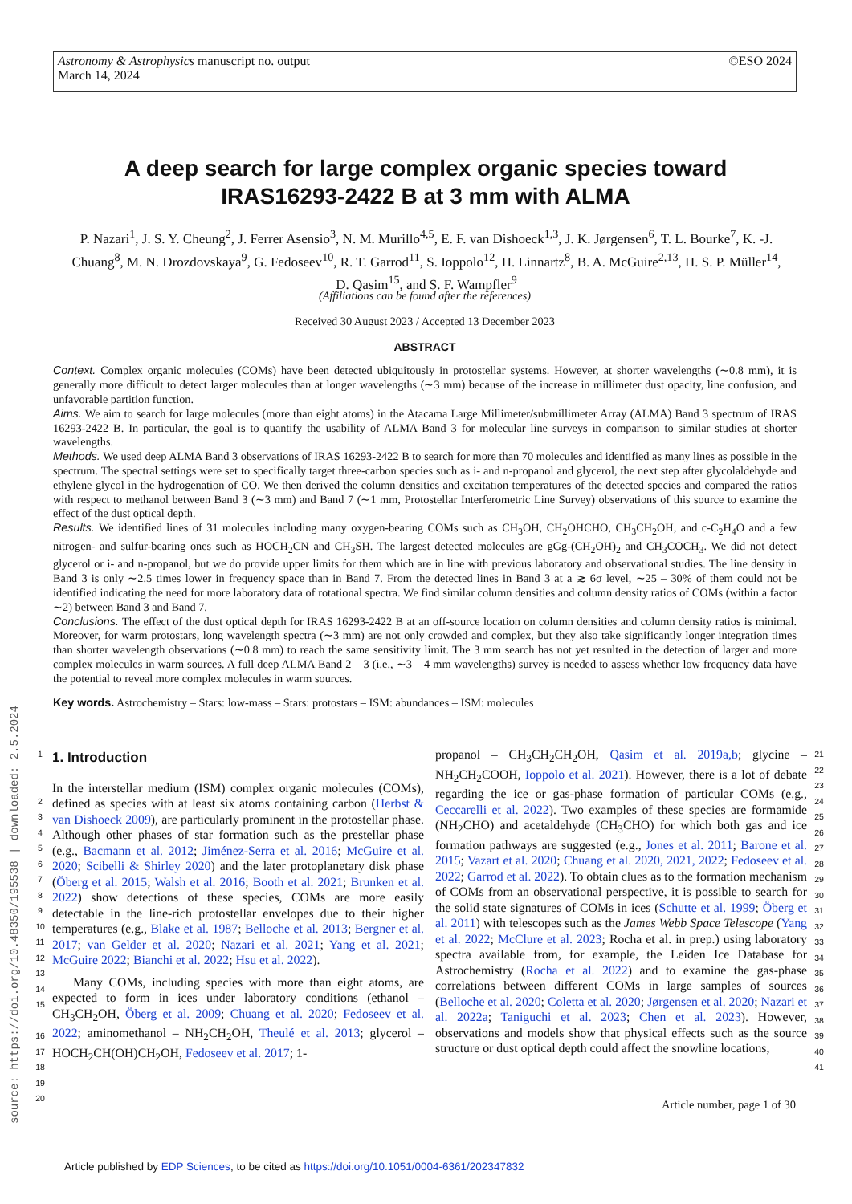Astronomy & Astrophysics manuscript no. output
March 14, 2024
©ESO 2024
A deep search for large complex organic species toward IRAS16293-2422 B at 3 mm with ALMA
P. Nazari<sup>1</sup>, J. S. Y. Cheung<sup>2</sup>, J. Ferrer Asensio<sup>3</sup>, N. M. Murillo<sup>4,5</sup>, E. F. van Dishoeck<sup>1,3</sup>, J. K. Jørgensen<sup>6</sup>, T. L. Bourke<sup>7</sup>, K. -J. Chuang<sup>8</sup>, M. N. Drozdovskaya<sup>9</sup>, G. Fedoseev<sup>10</sup>, R. T. Garrod<sup>11</sup>, S. Ioppolo<sup>12</sup>, H. Linnartz<sup>8</sup>, B. A. McGuire<sup>2,13</sup>, H. S. P. Müller<sup>14</sup>, D. Qasim<sup>15</sup>, and S. F. Wampfler<sup>9</sup>
(Affiliations can be found after the references)
Received 30 August 2023 / Accepted 13 December 2023
ABSTRACT
Context. Complex organic molecules (COMs) have been detected ubiquitously in protostellar systems. However, at shorter wavelengths (∼0.8 mm), it is generally more difficult to detect larger molecules than at longer wavelengths (∼3 mm) because of the increase in millimeter dust opacity, line confusion, and unfavorable partition function.
Aims. We aim to search for large molecules (more than eight atoms) in the Atacama Large Millimeter/submillimeter Array (ALMA) Band 3 spectrum of IRAS 16293-2422 B. In particular, the goal is to quantify the usability of ALMA Band 3 for molecular line surveys in comparison to similar studies at shorter wavelengths.
Methods. We used deep ALMA Band 3 observations of IRAS 16293-2422 B to search for more than 70 molecules and identified as many lines as possible in the spectrum. The spectral settings were set to specifically target three-carbon species such as i- and n-propanol and glycerol, the next step after glycolaldehyde and ethylene glycol in the hydrogenation of CO. We then derived the column densities and excitation temperatures of the detected species and compared the ratios with respect to methanol between Band 3 (∼3 mm) and Band 7 (∼1 mm, Protostellar Interferometric Line Survey) observations of this source to examine the effect of the dust optical depth.
Results. We identified lines of 31 molecules including many oxygen-bearing COMs such as CH<sub>3</sub>OH, CH<sub>2</sub>OHCHO, CH<sub>3</sub>CH<sub>2</sub>OH, and c-C<sub>2</sub>H<sub>4</sub>O and a few nitrogen- and sulfur-bearing ones such as HOCH<sub>2</sub>CN and CH<sub>3</sub>SH. The largest detected molecules are gGg-(CH<sub>2</sub>OH)<sub>2</sub> and CH<sub>3</sub>COCH<sub>3</sub>. We did not detect glycerol or i- and n-propanol, but we do provide upper limits for them which are in line with previous laboratory and observational studies. The line density in Band 3 is only ∼2.5 times lower in frequency space than in Band 7. From the detected lines in Band 3 at a ≳ 6σ level, ∼25 – 30% of them could not be identified indicating the need for more laboratory data of rotational spectra. We find similar column densities and column density ratios of COMs (within a factor ∼2) between Band 3 and Band 7.
Conclusions. The effect of the dust optical depth for IRAS 16293-2422 B at an off-source location on column densities and column density ratios is minimal. Moreover, for warm protostars, long wavelength spectra (∼3 mm) are not only crowded and complex, but they also take significantly longer integration times than shorter wavelength observations (∼0.8 mm) to reach the same sensitivity limit. The 3 mm search has not yet resulted in the detection of larger and more complex molecules in warm sources. A full deep ALMA Band 2 – 3 (i.e., ∼3 – 4 mm wavelengths) survey is needed to assess whether low frequency data have the potential to reveal more complex molecules in warm sources.
Key words. Astrochemistry – Stars: low-mass – Stars: protostars – ISM: abundances – ISM: molecules
1
2
3
4
5
6
7
8
9
10
11
12
13
14
15
16
17
18
19
20
1. Introduction
In the interstellar medium (ISM) complex organic molecules (COMs), defined as species with at least six atoms containing carbon (Herbst & van Dishoeck 2009), are particularly prominent in the protostellar phase. Although other phases of star formation such as the prestellar phase (e.g., Bacmann et al. 2012; Jiménez-Serra et al. 2016; McGuire et al. 2020; Scibelli & Shirley 2020) and the later protoplanetary disk phase (Öberg et al. 2015; Walsh et al. 2016; Booth et al. 2021; Brunken et al. 2022) show detections of these species, COMs are more easily detectable in the line-rich protostellar envelopes due to their higher temperatures (e.g., Blake et al. 1987; Belloche et al. 2013; Bergner et al. 2017; van Gelder et al. 2020; Nazari et al. 2021; Yang et al. 2021; McGuire 2022; Bianchi et al. 2022; Hsu et al. 2022).
Many COMs, including species with more than eight atoms, are expected to form in ices under laboratory conditions (ethanol – CH<sub>3</sub>CH<sub>2</sub>OH, Öberg et al. 2009; Chuang et al. 2020; Fedoseev et al. 2022; aminomethanol – NH<sub>2</sub>CH<sub>2</sub>OH, Theulé et al. 2013; glycerol – HOCH<sub>2</sub>CH(OH)CH<sub>2</sub>OH, Fedoseev et al. 2017; 1-
propanol – CH<sub>3</sub>CH<sub>2</sub>CH<sub>2</sub>OH, Qasim et al. 2019a,b; glycine – NH<sub>2</sub>CH<sub>2</sub>COOH, Ioppolo et al. 2021). However, there is a lot of debate regarding the ice or gas-phase formation of particular COMs (e.g., Ceccarelli et al. 2022). Two examples of these species are formamide (NH<sub>2</sub>CHO) and acetaldehyde (CH<sub>3</sub>CHO) for which both gas and ice formation pathways are suggested (e.g., Jones et al. 2011; Barone et al. 2015; Vazart et al. 2020; Chuang et al. 2020, 2021, 2022; Fedoseev et al. 2022; Garrod et al. 2022). To obtain clues as to the formation mechanism of COMs from an observational perspective, it is possible to search for the solid state signatures of COMs in ices (Schutte et al. 1999; Öberg et al. 2011) with telescopes such as the James Webb Space Telescope (Yang et al. 2022; McClure et al. 2023; Rocha et al. in prep.) using laboratory spectra available from, for example, the Leiden Ice Database for Astrochemistry (Rocha et al. 2022) and to examine the gas-phase correlations between different COMs in large samples of sources (Belloche et al. 2020; Coletta et al. 2020; Jørgensen et al. 2020; Nazari et al. 2022a; Taniguchi et al. 2023; Chen et al. 2023). However, observations and models show that physical effects such as the source structure or dust optical depth could affect the snowline locations,
21
22
23
24
25
26
27
28
29
30
31
32
33
34
35
36
37
38
39
40
41
Article number, page 1 of 30
source: https://doi.org/10.48350/195538 | downloaded: 2.5.2024
Article published by EDP Sciences, to be cited as https://doi.org/10.1051/0004-6361/202347832